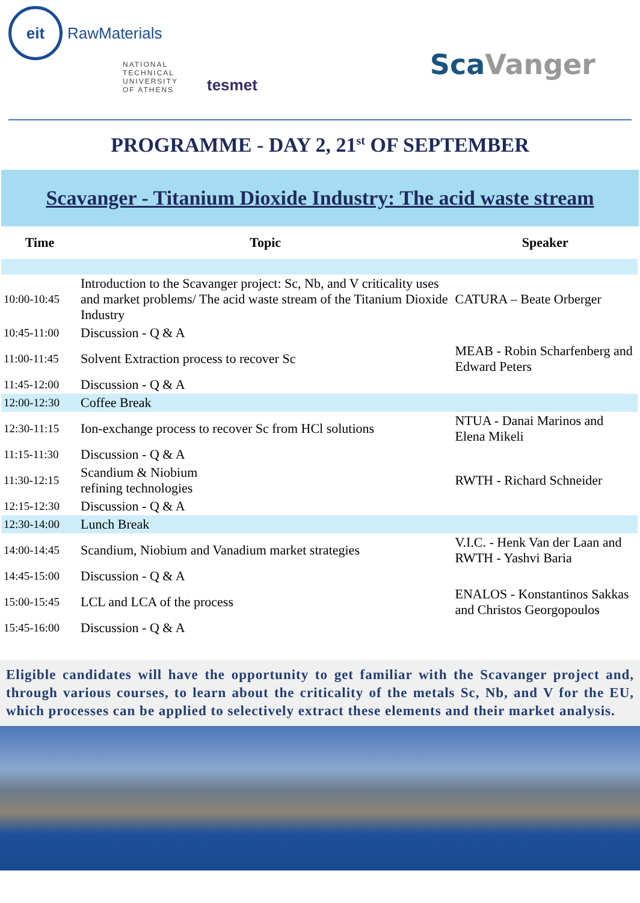eit RawMaterials
NATIONAL
TECHNICAL
UNIVERSITY
OF ATHENS
tesmet
Sca Vanger
PROGRAMME - DAY 2, 21<sup>st</sup> OF SEPTEMBER
Scavanger - Titanium Dioxide Industry: The acid waste stream
| Time | Topic | Speaker |
| --- | --- | --- |
| 10:00-10:45 | Introduction to the Scavanger project: Sc, Nb, and V criticality uses and market problems/ The acid waste stream of the Titanium Dioxide Industry | CATURA – Beate Orberger |
| 10:45-11:00 | Discussion - Q & A | |
| 11:00-11:45 | Solvent Extraction process to recover Sc | MEAB - Robin Scharfenberg and Edward Peters |
| 11:45-12:00 | Discussion - Q & A | |
| 12:00-12:30 | Coffee Break | |
| 12:30-11:15 | Ion-exchange process to recover Sc from HCl solutions | NTUA - Danai Marinos and Elena Mikeli |
| 11:15-11:30 | Discussion - Q & A | |
| 11:30-12:15 | Scandium & Niobium refining technologies | RWTH - Richard Schneider |
| 12:15-12:30 | Discussion - Q & A | |
| 12:30-14:00 | Lunch Break | |
| 14:00-14:45 | Scandium, Niobium and Vanadium market strategies | V.I.C. - Henk Van der Laan and RWTH - Yashvi Baria |
| 14:45-15:00 | Discussion - Q & A | |
| 15:00-15:45 | LCL and LCA of the process | ENALOS - Konstantinos Sakkas and Christos Georgopoulos |
| 15:45-16:00 | Discussion - Q & A | |
Eligible candidates will have the opportunity to get familiar with the Scavanger project and, through various courses, to learn about the criticality of the metals Sc, Nb, and V for the EU, which processes can be applied to selectively extract these elements and their market analysis.